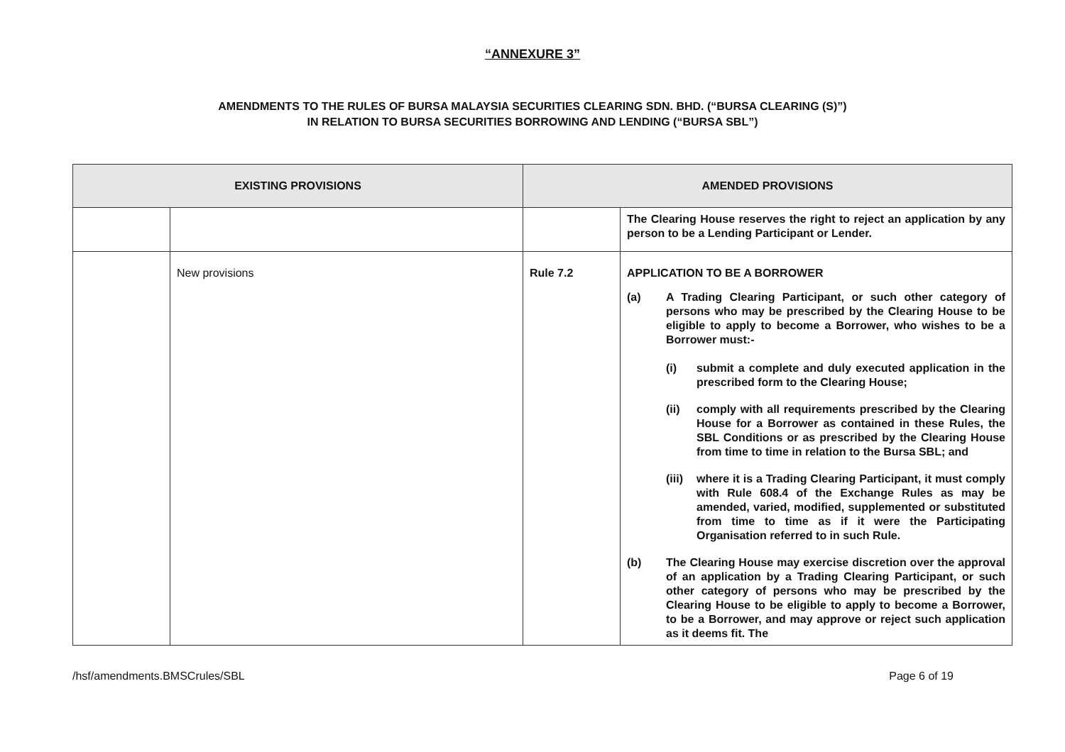“ANNEXURE 3”
AMENDMENTS TO THE RULES OF BURSA MALAYSIA SECURITIES CLEARING SDN. BHD. (“BURSA CLEARING (S)”)
IN RELATION TO BURSA SECURITIES BORROWING AND LENDING (“BURSA SBL”)
| EXISTING PROVISIONS | | AMENDED PROVISIONS | |
| --- | --- | --- | --- |
| | | | The Clearing House reserves the right to reject an application by any person to be a Lending Participant or Lender. |
| | New provisions | Rule 7.2 | APPLICATION TO BE A BORROWER (a) A Trading Clearing Participant, or such other category of persons who may be prescribed by the Clearing House to be eligible to apply to become a Borrower, who wishes to be a Borrower must:- (i) submit a complete and duly executed application in the prescribed form to the Clearing House; (ii) comply with all requirements prescribed by the Clearing House for a Borrower as contained in these Rules, the SBL Conditions or as prescribed by the Clearing House from time to time in relation to the Bursa SBL; and (iii) where it is a Trading Clearing Participant, it must comply with Rule 608.4 of the Exchange Rules as may be amended, varied, modified, supplemented or substituted from time to time as if it were the Participating Organisation referred to in such Rule. (b) The Clearing House may exercise discretion over the approval of an application by a Trading Clearing Participant, or such other category of persons who may be prescribed by the Clearing House to be eligible to apply to become a Borrower, to be a Borrower, and may approve or reject such application as it deems fit. The |
/hsf/amendments.BMSCrules/SBL Page 6 of 19